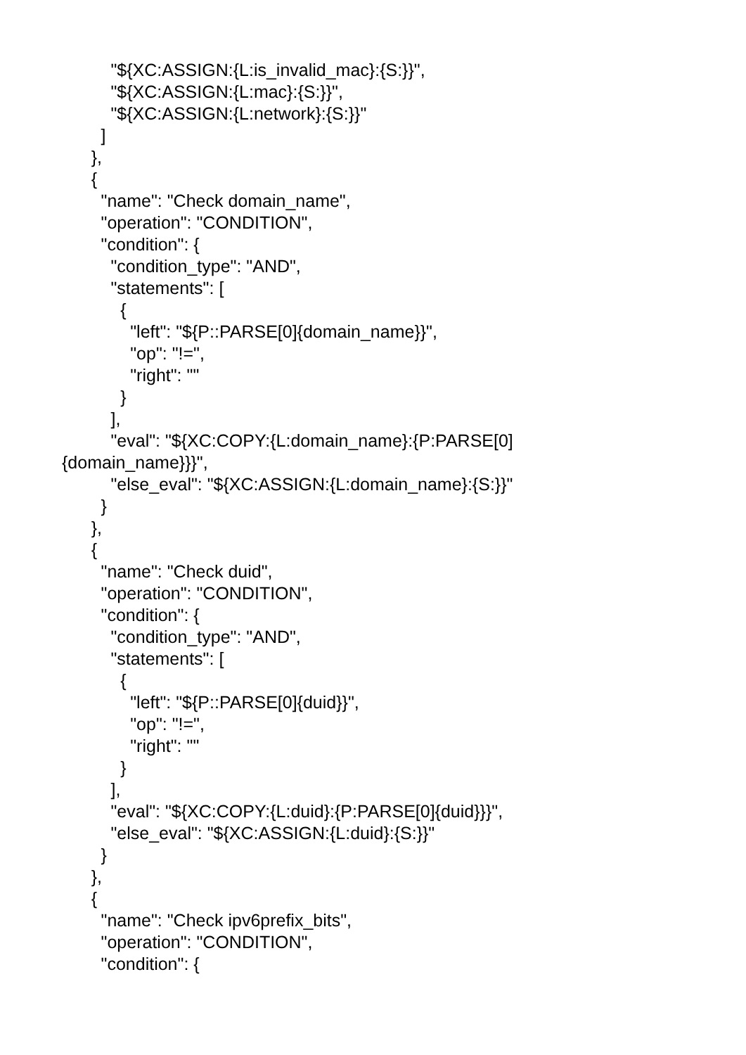"${XC:ASSIGN:{L:is_invalid_mac}:{S:}}",
"${XC:ASSIGN:{L:mac}:{S:}}",
"${XC:ASSIGN:{L:network}:{S:}}"
]
},
{
"name": "Check domain_name",
"operation": "CONDITION",
"condition": {
"condition_type": "AND",
"statements": [
{
"left": "${P::PARSE[0]{domain_name}}",
"op": "!=",
"right": ""
}
],
"eval": "${XC:COPY:{L:domain_name}:{P:PARSE[0]
{domain_name}}}",
"else_eval": "${XC:ASSIGN:{L:domain_name}:{S:}}"
}
},
{
"name": "Check duid",
"operation": "CONDITION",
"condition": {
"condition_type": "AND",
"statements": [
{
"left": "${P::PARSE[0]{duid}}",
"op": "!=",
"right": ""
}
],
"eval": "${XC:COPY:{L:duid}:{P:PARSE[0]{duid}}}",
"else_eval": "${XC:ASSIGN:{L:duid}:{S:}}"
}
},
{
"name": "Check ipv6prefix_bits",
"operation": "CONDITION",
"condition": {